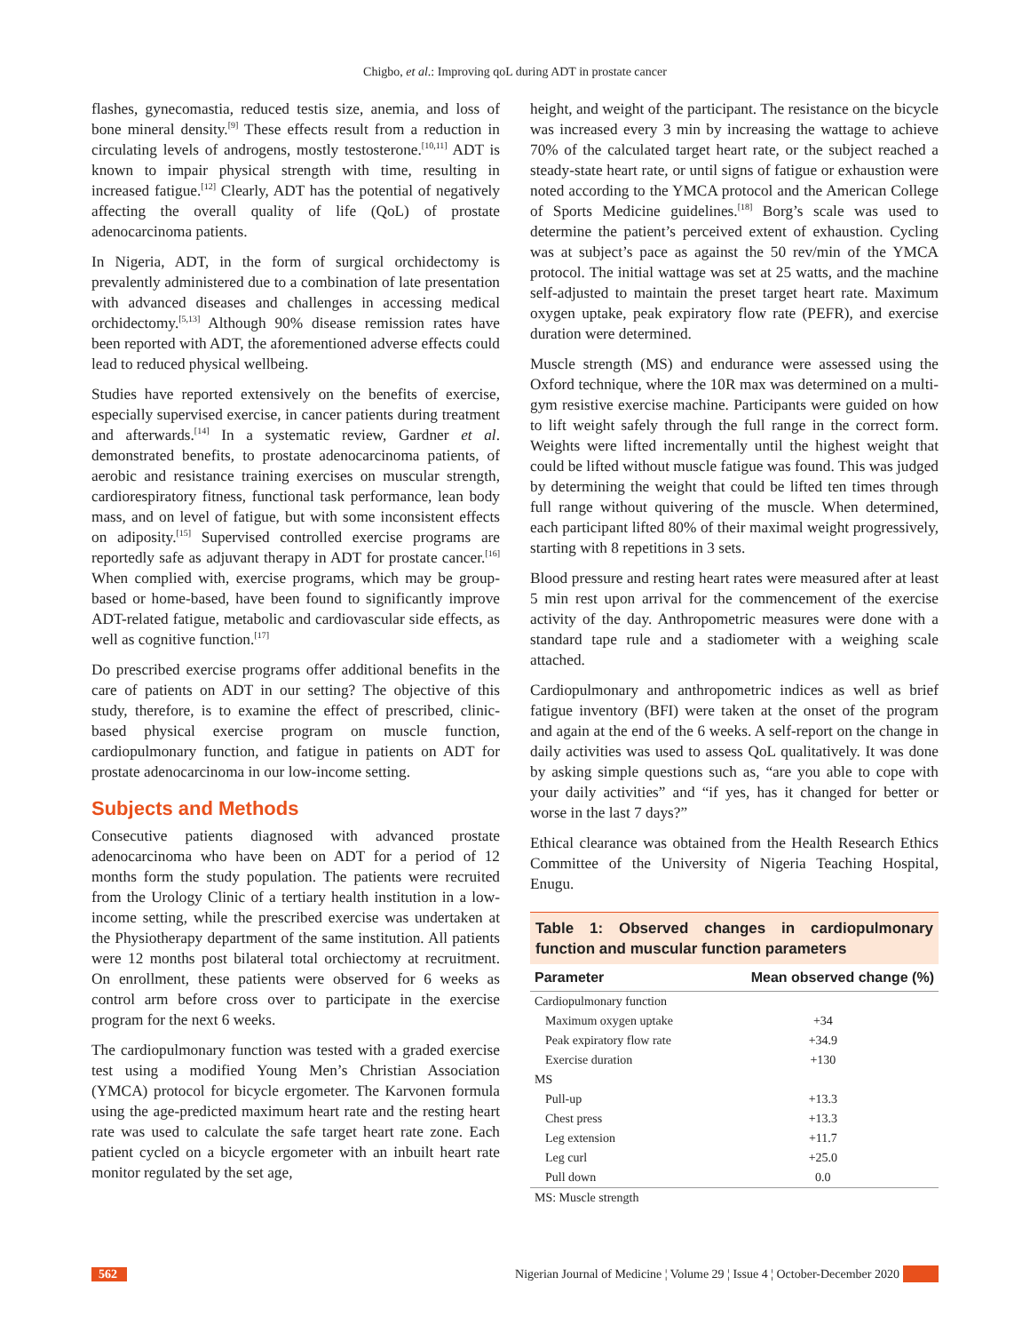Chigbo, et al.: Improving qoL during ADT in prostate cancer
flashes, gynecomastia, reduced testis size, anemia, and loss of bone mineral density.<sup>[9]</sup> These effects result from a reduction in circulating levels of androgens, mostly testosterone.<sup>[10,11]</sup> ADT is known to impair physical strength with time, resulting in increased fatigue.<sup>[12]</sup> Clearly, ADT has the potential of negatively affecting the overall quality of life (QoL) of prostate adenocarcinoma patients.
In Nigeria, ADT, in the form of surgical orchidectomy is prevalently administered due to a combination of late presentation with advanced diseases and challenges in accessing medical orchidectomy.<sup>[5,13]</sup> Although 90% disease remission rates have been reported with ADT, the aforementioned adverse effects could lead to reduced physical wellbeing.
Studies have reported extensively on the benefits of exercise, especially supervised exercise, in cancer patients during treatment and afterwards.<sup>[14]</sup> In a systematic review, Gardner et al. demonstrated benefits, to prostate adenocarcinoma patients, of aerobic and resistance training exercises on muscular strength, cardiorespiratory fitness, functional task performance, lean body mass, and on level of fatigue, but with some inconsistent effects on adiposity.<sup>[15]</sup> Supervised controlled exercise programs are reportedly safe as adjuvant therapy in ADT for prostate cancer.<sup>[16]</sup> When complied with, exercise programs, which may be group-based or home-based, have been found to significantly improve ADT-related fatigue, metabolic and cardiovascular side effects, as well as cognitive function.<sup>[17]</sup>
Do prescribed exercise programs offer additional benefits in the care of patients on ADT in our setting? The objective of this study, therefore, is to examine the effect of prescribed, clinic-based physical exercise program on muscle function, cardiopulmonary function, and fatigue in patients on ADT for prostate adenocarcinoma in our low-income setting.
Subjects and Methods
Consecutive patients diagnosed with advanced prostate adenocarcinoma who have been on ADT for a period of 12 months form the study population. The patients were recruited from the Urology Clinic of a tertiary health institution in a low-income setting, while the prescribed exercise was undertaken at the Physiotherapy department of the same institution. All patients were 12 months post bilateral total orchiectomy at recruitment. On enrollment, these patients were observed for 6 weeks as control arm before cross over to participate in the exercise program for the next 6 weeks.
The cardiopulmonary function was tested with a graded exercise test using a modified Young Men’s Christian Association (YMCA) protocol for bicycle ergometer. The Karvonen formula using the age-predicted maximum heart rate and the resting heart rate was used to calculate the safe target heart rate zone. Each patient cycled on a bicycle ergometer with an inbuilt heart rate monitor regulated by the set age,
height, and weight of the participant. The resistance on the bicycle was increased every 3 min by increasing the wattage to achieve 70% of the calculated target heart rate, or the subject reached a steady-state heart rate, or until signs of fatigue or exhaustion were noted according to the YMCA protocol and the American College of Sports Medicine guidelines.<sup>[18]</sup> Borg’s scale was used to determine the patient’s perceived extent of exhaustion. Cycling was at subject’s pace as against the 50 rev/min of the YMCA protocol. The initial wattage was set at 25 watts, and the machine self-adjusted to maintain the preset target heart rate. Maximum oxygen uptake, peak expiratory flow rate (PEFR), and exercise duration were determined.
Muscle strength (MS) and endurance were assessed using the Oxford technique, where the 10R max was determined on a multi-gym resistive exercise machine. Participants were guided on how to lift weight safely through the full range in the correct form. Weights were lifted incrementally until the highest weight that could be lifted without muscle fatigue was found. This was judged by determining the weight that could be lifted ten times through full range without quivering of the muscle. When determined, each participant lifted 80% of their maximal weight progressively, starting with 8 repetitions in 3 sets.
Blood pressure and resting heart rates were measured after at least 5 min rest upon arrival for the commencement of the exercise activity of the day. Anthropometric measures were done with a standard tape rule and a stadiometer with a weighing scale attached.
Cardiopulmonary and anthropometric indices as well as brief fatigue inventory (BFI) were taken at the onset of the program and again at the end of the 6 weeks. A self-report on the change in daily activities was used to assess QoL qualitatively. It was done by asking simple questions such as, “are you able to cope with your daily activities” and “if yes, has it changed for better or worse in the last 7 days?”
Ethical clearance was obtained from the Health Research Ethics Committee of the University of Nigeria Teaching Hospital, Enugu.
Table 1: Observed changes in cardiopulmonary function and muscular function parameters
| Parameter | Mean observed change (%) |
| --- | --- |
| Cardiopulmonary function | |
| Maximum oxygen uptake | +34 |
| Peak expiratory flow rate | +34.9 |
| Exercise duration | +130 |
| MS | |
| Pull-up | +13.3 |
| Chest press | +13.3 |
| Leg extension | +11.7 |
| Leg curl | +25.0 |
| Pull down | 0.0 |
| MS: Muscle strength | |
562 Nigerian Journal of Medicine ¦ Volume 29 ¦ Issue 4 ¦ October-December 2020